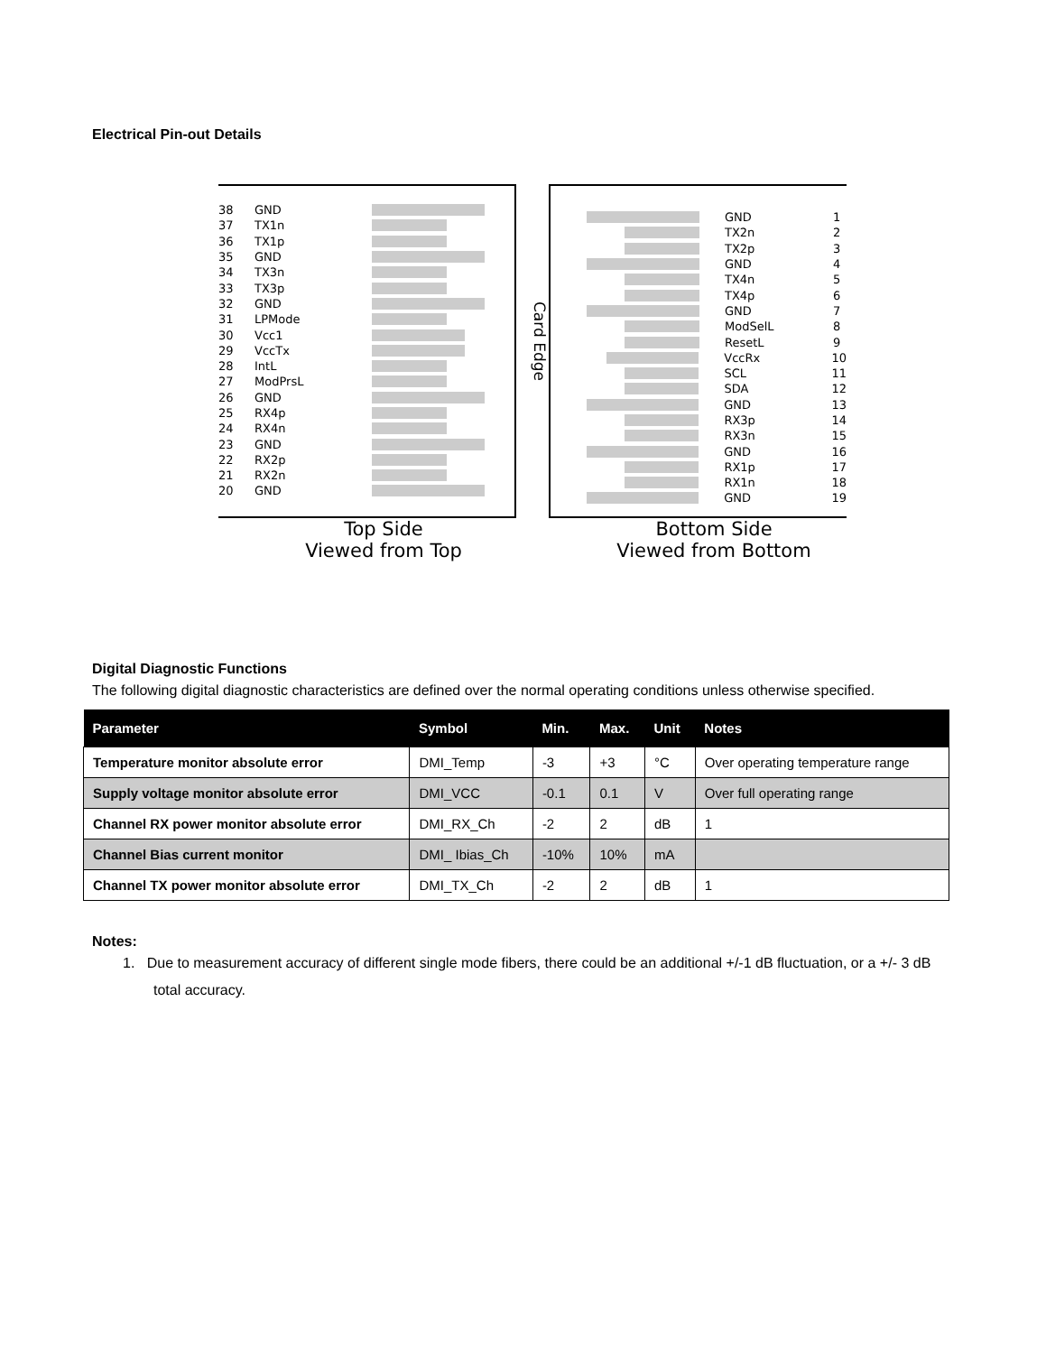Electrical Pin-out Details
38 GND
37 TX1n
36 TX1p
35 GND
34 TX3n
33 TX3p
32 GND
31 LPMode
30 Vcc1
29 VccTx
28 IntL
27 ModPrsL
26 GND
25 RX4p
24 RX4n
23 GND
22 RX2p
21 RX2n
20 GND
Card Edge
GND 1
TX2n 2
TX2p 3
GND 4
TX4n 5
TX4p 6
GND 7
ModSelL 8
ResetL 9
VccRx 10
SCL 11
SDA 12
GND 13
RX3p 14
RX3n 15
GND 16
RX1p 17
RX1n 18
GND 19
Top Side
Viewed from Top
Bottom Side
Viewed from Bottom
Digital Diagnostic Functions
The following digital diagnostic characteristics are defined over the normal operating conditions unless otherwise specified.
| Parameter | Symbol | Min. | Max. | Unit | Notes |
| --- | --- | --- | --- | --- | --- |
| Temperature monitor absolute error | DMI_Temp | -3 | +3 | °C | Over operating temperature range |
| Supply voltage monitor absolute error | DMI_VCC | -0.1 | 0.1 | V | Over full operating range |
| Channel RX power monitor absolute error | DMI_RX_Ch | -2 | 2 | dB | 1 |
| Channel Bias current monitor | DMI_ Ibias_Ch | -10% | 10% | mA | |
| Channel TX power monitor absolute error | DMI_TX_Ch | -2 | 2 | dB | 1 |
Notes:
1. Due to measurement accuracy of different single mode fibers, there could be an additional +/-1 dB fluctuation, or a +/- 3 dB total accuracy.